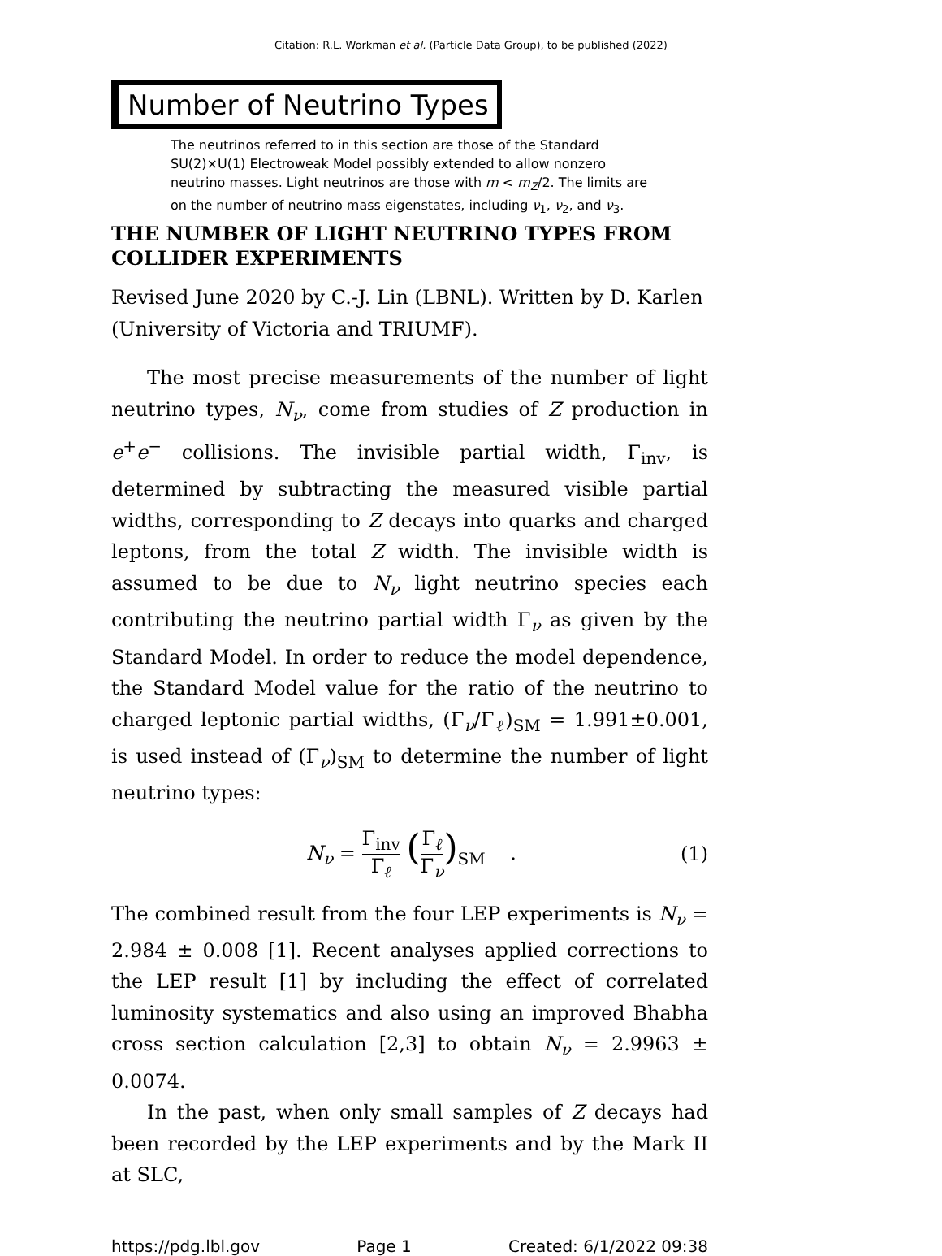Citation: R.L. Workman et al. (Particle Data Group), to be published (2022)
Number of Neutrino Types
The neutrinos referred to in this section are those of the Standard SU(2)×U(1) Electroweak Model possibly extended to allow nonzero neutrino masses. Light neutrinos are those with m < m<sub>Z</sub>/2. The limits are on the number of neutrino mass eigenstates, including ν<sub>1</sub>, ν<sub>2</sub>, and ν<sub>3</sub>.
THE NUMBER OF LIGHT NEUTRINO TYPES FROM COLLIDER EXPERIMENTS
Revised June 2020 by C.-J. Lin (LBNL). Written by D. Karlen (University of Victoria and TRIUMF).
The most precise measurements of the number of light neutrino types, N<sub>ν</sub>, come from studies of Z production in e<sup>+</sup>e<sup>−</sup> collisions. The invisible partial width, Γ<sub>inv</sub>, is determined by subtracting the measured visible partial widths, corresponding to Z decays into quarks and charged leptons, from the total Z width. The invisible width is assumed to be due to N<sub>ν</sub> light neutrino species each contributing the neutrino partial width Γ<sub>ν</sub> as given by the Standard Model. In order to reduce the model dependence, the Standard Model value for the ratio of the neutrino to charged leptonic partial widths, (Γ<sub>ν</sub>/Γ<sub>ℓ</sub>)<sub>SM</sub> = 1.991±0.001, is used instead of (Γ<sub>ν</sub>)<sub>SM</sub> to determine the number of light neutrino types:
N<sub>ν</sub> = Γ<sub>inv</sub> Γ<sub>ℓ</sub> (Γ<sub>ℓ</sub> Γ<sub>ν</sub>)<sub>SM</sub> . (1)
The combined result from the four LEP experiments is N<sub>ν</sub> = 2.984 ± 0.008 [1]. Recent analyses applied corrections to the LEP result [1] by including the effect of correlated luminosity systematics and also using an improved Bhabha cross section calculation [2,3] to obtain N<sub>ν</sub> = 2.9963 ± 0.0074.
In the past, when only small samples of Z decays had been recorded by the LEP experiments and by the Mark II at SLC,
https://pdg.lbl.gov Page 1 Created: 6/1/2022 09:38